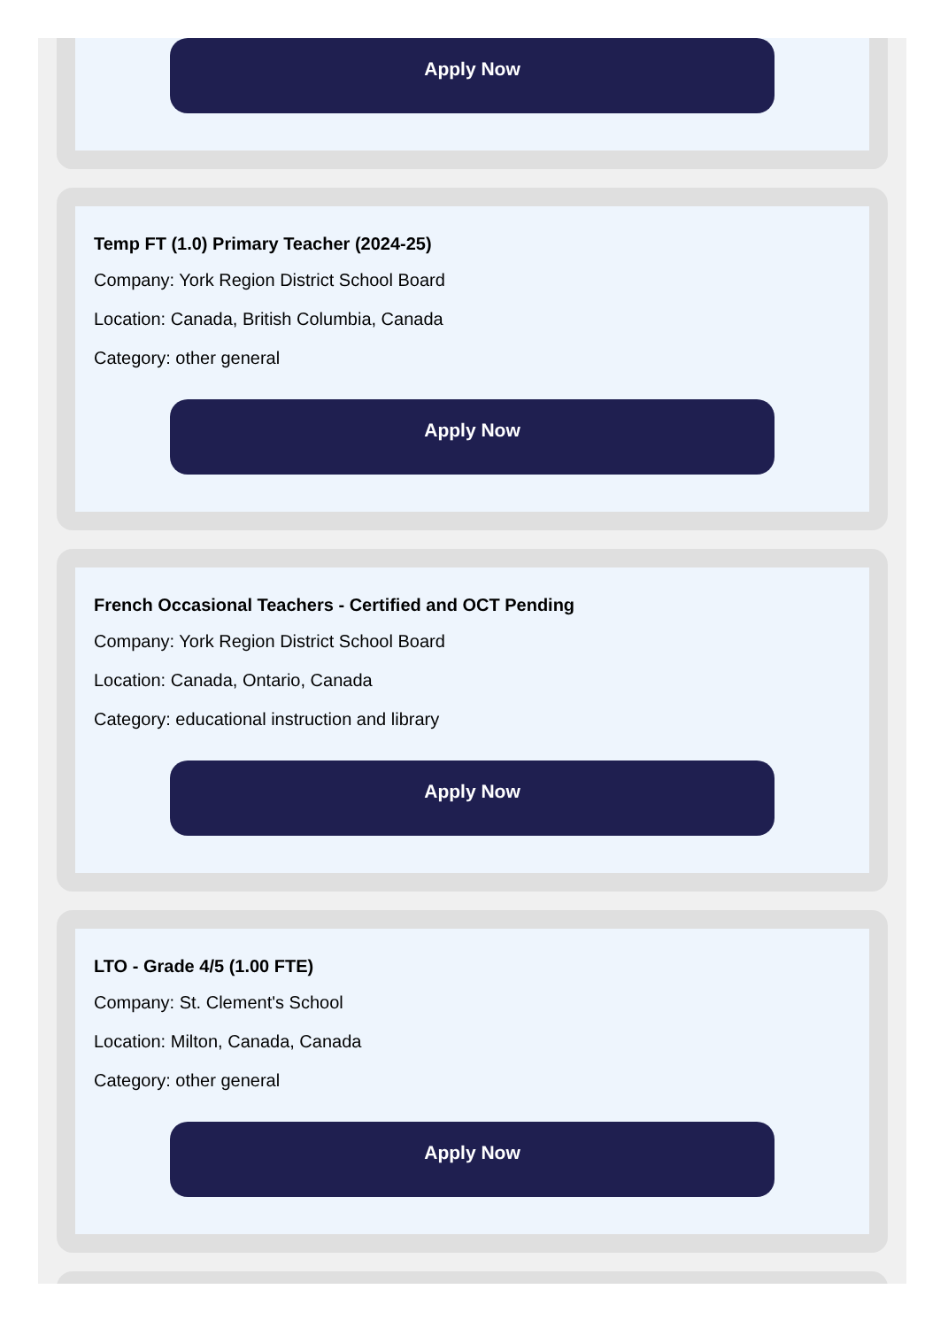Apply Now
Temp FT (1.0) Primary Teacher (2024-25)
Company: York Region District School Board
Location: Canada, British Columbia, Canada
Category: other general
Apply Now
French Occasional Teachers - Certified and OCT Pending
Company: York Region District School Board
Location: Canada, Ontario, Canada
Category: educational instruction and library
Apply Now
LTO - Grade 4/5 (1.00 FTE)
Company: St. Clement's School
Location: Milton, Canada, Canada
Category: other general
Apply Now